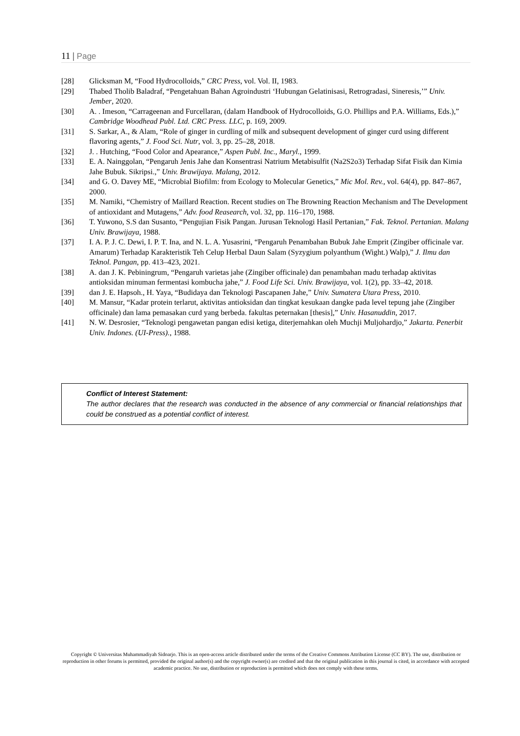11 | Page
[28] Glicksman M, “Food Hydrocolloids,” CRC Press, vol. Vol. II, 1983.
[29] Thabed Tholib Baladraf, “Pengetahuan Bahan Agroindustri ‘Hubungan Gelatinisasi, Retrogradasi, Sineresis,’” Univ. Jember, 2020.
[30] A. . Imeson, “Carrageenan and Furcellaran, (dalam Handbook of Hydrocolloids, G.O. Phillips and P.A. Williams, Eds.),” Cambridge Woodhead Publ. Ltd. CRC Press. LLC, p. 169, 2009.
[31] S. Sarkar, A., & Alam, “Role of ginger in curdling of milk and subsequent development of ginger curd using different flavoring agents,” J. Food Sci. Nutr, vol. 3, pp. 25–28, 2018.
[32] J. . Hutching, “Food Color and Apearance,” Aspen Publ. Inc., Maryl., 1999.
[33] E. A. Nainggolan, “Pengaruh Jenis Jahe dan Konsentrasi Natrium Metabisulfit (Na2S2o3) Terhadap Sifat Fisik dan Kimia Jahe Bubuk. Sikripsi.,” Univ. Brawijaya. Malang, 2012.
[34] and G. O. Davey ME, “Microbial Biofilm: from Ecology to Molecular Genetics,” Mic Mol. Rev., vol. 64(4), pp. 847–867, 2000.
[35] M. Namiki, “Chemistry of Maillard Reaction. Recent studies on The Browning Reaction Mechanism and The Development of antioxidant and Mutagens,” Adv. food Reasearch, vol. 32, pp. 116–170, 1988.
[36] T. Yuwono, S.S dan Susanto, “Pengujian Fisik Pangan. Jurusan Teknologi Hasil Pertanian,” Fak. Teknol. Pertanian. Malang Univ. Brawijaya, 1988.
[37] I. A. P. J. C. Dewi, I. P. T. Ina, and N. L. A. Yusasrini, “Pengaruh Penambahan Bubuk Jahe Emprit (Zingiber officinale var. Amarum) Terhadap Karakteristik Teh Celup Herbal Daun Salam (Syzygium polyanthum (Wight.) Walp),” J. Ilmu dan Teknol. Pangan, pp. 413–423, 2021.
[38] A. dan J. K. Pebiningrum, “Pengaruh varietas jahe (Zingiber officinale) dan penambahan madu terhadap aktivitas antioksidan minuman fermentasi kombucha jahe,” J. Food Life Sci. Univ. Brawijaya, vol. 1(2), pp. 33–42, 2018.
[39] dan J. E. Hapsoh., H. Yaya, “Budidaya dan Teknologi Pascapanen Jahe,” Univ. Sumatera Utara Press, 2010.
[40] M. Mansur, “Kadar protein terlarut, aktivitas antioksidan dan tingkat kesukaan dangke pada level tepung jahe (Zingiber officinale) dan lama pemasakan curd yang berbeda. fakultas peternakan [thesis],” Univ. Hasanuddin, 2017.
[41] N. W. Desrosier, “Teknologi pengawetan pangan edisi ketiga, diterjemahkan oleh Muchji Muljohardjo,” Jakarta. Penerbit Univ. Indones. (UI-Press)., 1988.
Conflict of Interest Statement:
The author declares that the research was conducted in the absence of any commercial or financial relationships that could be construed as a potential conflict of interest.
Copyright © Universitas Muhammadiyah Sidoarjo. This is an open-access article distributed under the terms of the Creative Commons Attribution License (CC BY). The use, distribution or reproduction in other forums is permitted, provided the original author(s) and the copyright owner(s) are credited and that the original publication in this journal is cited, in accordance with accepted academic practice. No use, distribution or reproduction is permitted which does not comply with these terms.